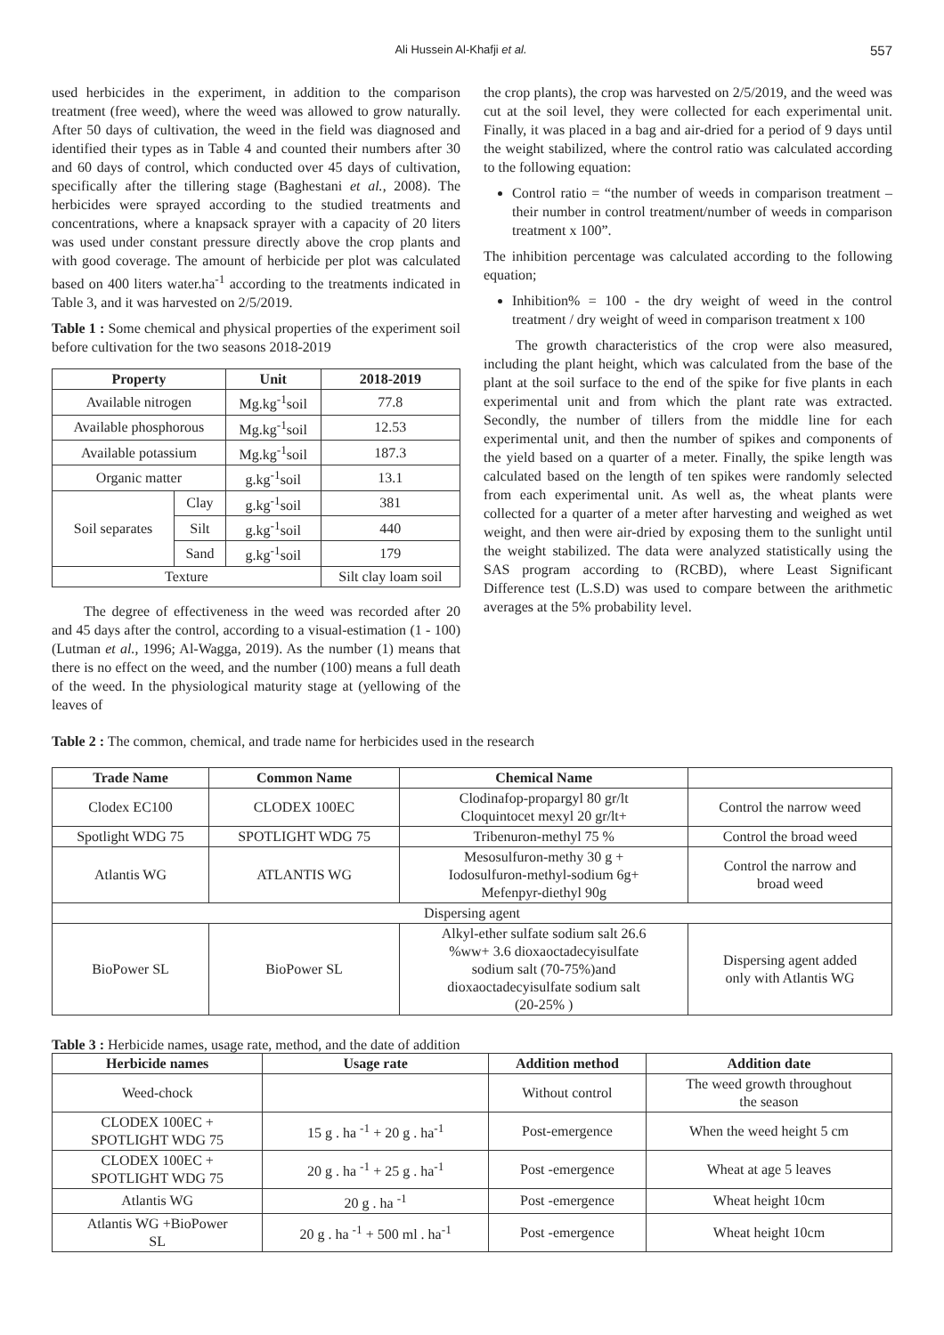Ali Hussein Al-Khafji et al. 557
used herbicides in the experiment, in addition to the comparison treatment (free weed), where the weed was allowed to grow naturally. After 50 days of cultivation, the weed in the field was diagnosed and identified their types as in Table 4 and counted their numbers after 30 and 60 days of control, which conducted over 45 days of cultivation, specifically after the tillering stage (Baghestani et al., 2008). The herbicides were sprayed according to the studied treatments and concentrations, where a knapsack sprayer with a capacity of 20 liters was used under constant pressure directly above the crop plants and with good coverage. The amount of herbicide per plot was calculated based on 400 liters water.ha<sup>-1</sup> according to the treatments indicated in Table 3, and it was harvested on 2/5/2019.
Table 1 : Some chemical and physical properties of the experiment soil before cultivation for the two seasons 2018-2019
| Property | | Unit | 2018-2019 |
| --- | --- | --- | --- |
| Available nitrogen | | Mg.kg<sup>-1</sup>soil | 77.8 |
| Available phosphorous | | Mg.kg<sup>-1</sup>soil | 12.53 |
| Available potassium | | Mg.kg<sup>-1</sup>soil | 187.3 |
| Organic matter | | g.kg<sup>-1</sup>soil | 13.1 |
| Soil separates | Clay | g.kg<sup>-1</sup>soil | 381 |
| | Silt | g.kg<sup>-1</sup>soil | 440 |
| | Sand | g.kg<sup>-1</sup>soil | 179 |
| Texture | | | Silt clay loam soil |
The degree of effectiveness in the weed was recorded after 20 and 45 days after the control, according to a visual-estimation (1 - 100) (Lutman et al., 1996; Al-Wagga, 2019). As the number (1) means that there is no effect on the weed, and the number (100) means a full death of the weed. In the physiological maturity stage at (yellowing of the leaves of
the crop plants), the crop was harvested on 2/5/2019, and the weed was cut at the soil level, they were collected for each experimental unit. Finally, it was placed in a bag and air-dried for a period of 9 days until the weight stabilized, where the control ratio was calculated according to the following equation:
Control ratio = “the number of weeds in comparison treatment – their number in control treatment/number of weeds in comparison treatment x 100”.
The inhibition percentage was calculated according to the following equation;
Inhibition% = 100 - the dry weight of weed in the control treatment / dry weight of weed in comparison treatment x 100
The growth characteristics of the crop were also measured, including the plant height, which was calculated from the base of the plant at the soil surface to the end of the spike for five plants in each experimental unit and from which the plant rate was extracted. Secondly, the number of tillers from the middle line for each experimental unit, and then the number of spikes and components of the yield based on a quarter of a meter. Finally, the spike length was calculated based on the length of ten spikes were randomly selected from each experimental unit. As well as, the wheat plants were collected for a quarter of a meter after harvesting and weighed as wet weight, and then were air-dried by exposing them to the sunlight until the weight stabilized. The data were analyzed statistically using the SAS program according to (RCBD), where Least Significant Difference test (L.S.D) was used to compare between the arithmetic averages at the 5% probability level.
Table 2 : The common, chemical, and trade name for herbicides used in the research
| Trade Name | Common Name | Chemical Name | |
| --- | --- | --- | --- |
| Clodex EC100 | CLODEX 100EC | Clodinafop-propargyl 80 gr/lt Cloquintocet mexyl 20 gr/lt+ | Control the narrow weed |
| Spotlight WDG 75 | SPOTLIGHT WDG 75 | Tribenuron-methyl 75 % | Control the broad weed |
| Atlantis WG | ATLANTIS WG | Mesosulfuron-methy 30 g + Iodosulfuron-methyl-sodium 6g+ Mefenpyr-diethyl 90g | Control the narrow and broad weed |
| Dispersing agent | | | |
| BioPower SL | BioPower SL | Alkyl-ether sulfate sodium salt 26.6 %ww+ 3.6 dioxaoctadecyisulfate sodium salt (70-75%)and dioxaoctadecyisulfate sodium salt (20-25% ) | Dispersing agent added only with Atlantis WG |
Table 3 : Herbicide names, usage rate, method, and the date of addition
| Herbicide names | Usage rate | Addition method | Addition date |
| --- | --- | --- | --- |
| Weed-chock | | Without control | The weed growth throughout the season |
| CLODEX 100EC + SPOTLIGHT WDG 75 | 15 g . ha <sup>-1</sup> + 20 g . ha<sup>-1</sup> | Post-emergence | When the weed height 5 cm |
| CLODEX 100EC + SPOTLIGHT WDG 75 | 20 g . ha <sup>-1</sup> + 25 g . ha<sup>-1</sup> | Post -emergence | Wheat at age 5 leaves |
| Atlantis WG | 20 g . ha <sup>-1</sup> | Post -emergence | Wheat height 10cm |
| Atlantis WG +BioPower SL | 20 g . ha <sup>-1</sup> + 500 ml . ha<sup>-1</sup> | Post -emergence | Wheat height 10cm |